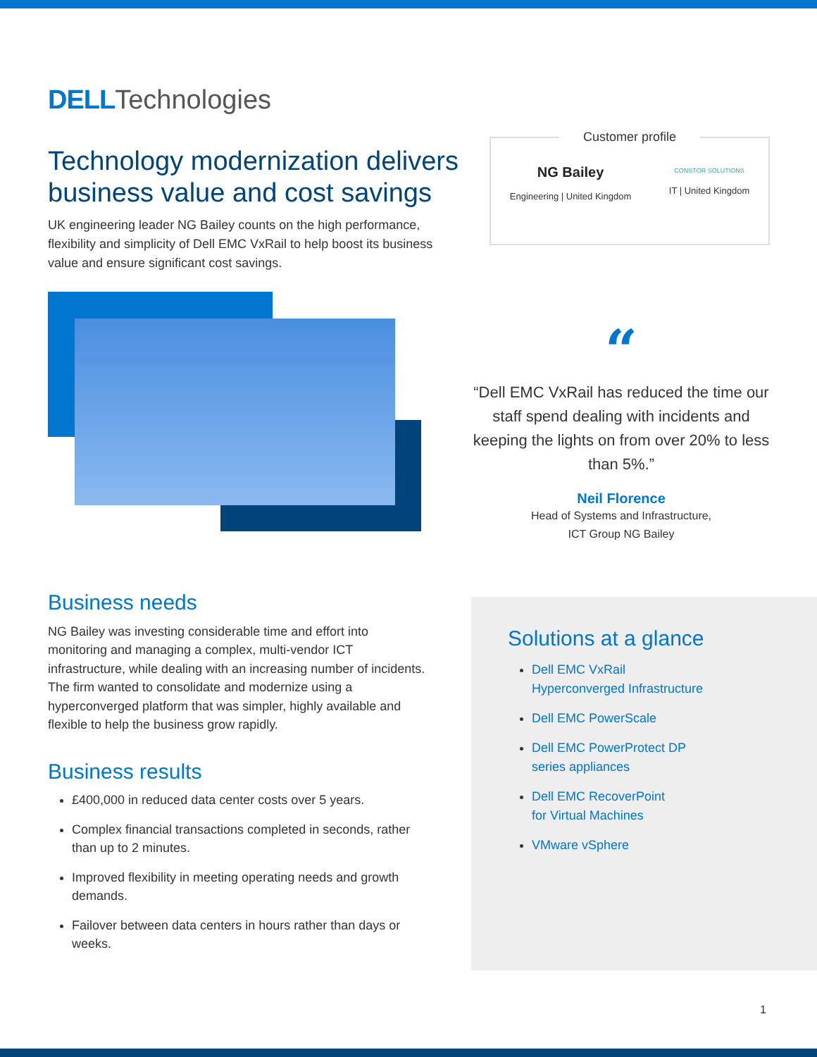DELL Technologies
Technology modernization delivers business value and cost savings
UK engineering leader NG Bailey counts on the high performance, flexibility and simplicity of Dell EMC VxRail to help boost its business value and ensure significant cost savings.
Customer profile
NG Bailey
Engineering | United Kingdom
CONSTOR SOLUTIONS
IT | United Kingdom
“
“Dell EMC VxRail has reduced the time our staff spend dealing with incidents and keeping the lights on from over 20% to less than 5%.”
Neil Florence
Head of Systems and Infrastructure,
ICT Group NG Bailey
Business needs
NG Bailey was investing considerable time and effort into monitoring and managing a complex, multi-vendor ICT infrastructure, while dealing with an increasing number of incidents. The firm wanted to consolidate and modernize using a hyperconverged platform that was simpler, highly available and flexible to help the business grow rapidly.
Business results
£400,000 in reduced data center costs over 5 years.
Complex financial transactions completed in seconds, rather than up to 2 minutes.
Improved flexibility in meeting operating needs and growth demands.
Failover between data centers in hours rather than days or weeks.
Solutions at a glance
Dell EMC VxRail
Hyperconverged Infrastructure
Dell EMC PowerScale
Dell EMC PowerProtect DP
series appliances
Dell EMC RecoverPoint
for Virtual Machines
VMware vSphere
1